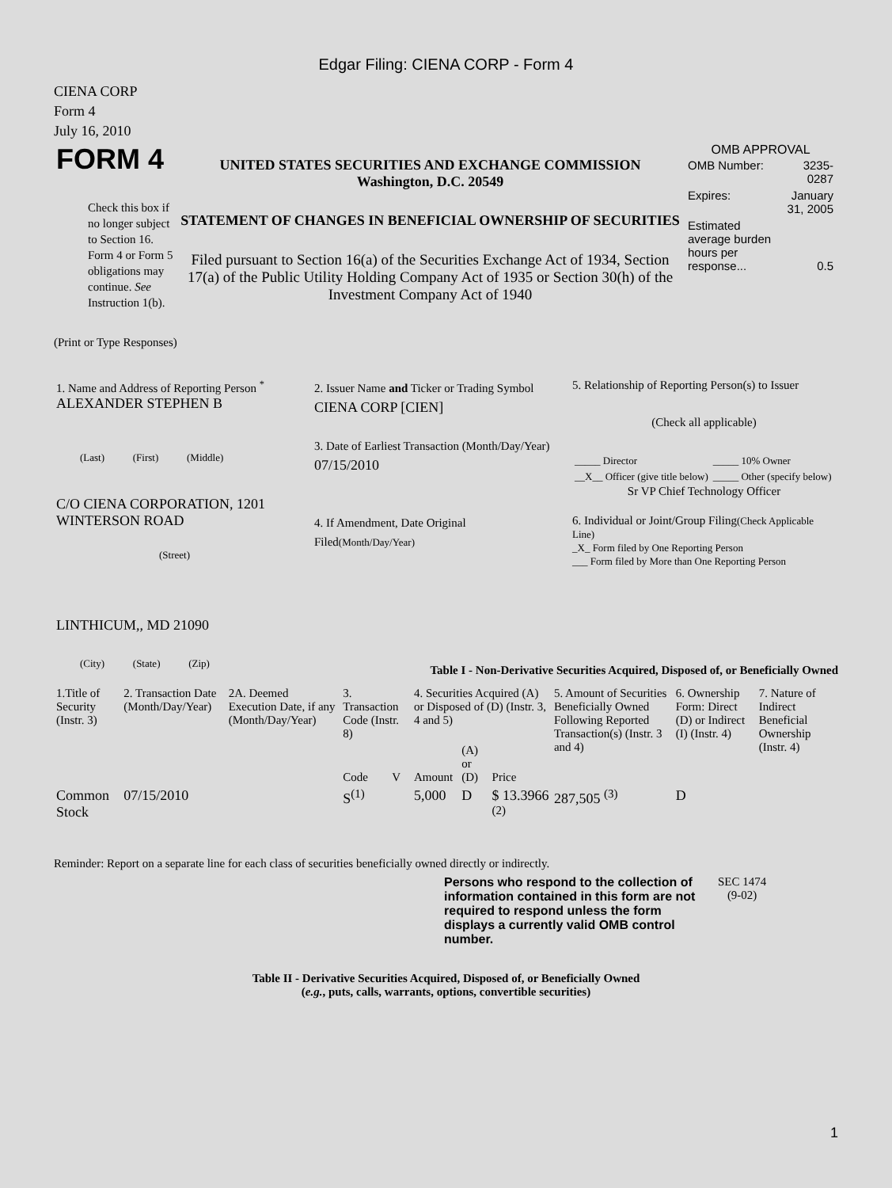Edgar Filing: CIENA CORP - Form 4
CIENA CORP
Form 4
July 16, 2010
| FORM 4 Check this box if no longer subject to Section 16. Form 4 or Form 5 obligations may continue. See Instruction 1(b). | UNITED STATES SECURITIES AND EXCHANGE COMMISSION Washington, D.C. 20549 STATEMENT OF CHANGES IN BENEFICIAL OWNERSHIP OF SECURITIES Filed pursuant to Section 16(a) of the Securities Exchange Act of 1934, Section 17(a) of the Public Utility Holding Company Act of 1935 or Section 30(h) of the Investment Company Act of 1940 | OMB APPROVAL / OMB Number: / 3235-0287 / / Expires: / January 31, 2005 / / Estimated average burden hours per response... / 0.5 / |
(Print or Type Responses)
| 1. Name and Address of Reporting Person <sup>*</sup> ALEXANDER STEPHEN B (Last) (First) (Middle) C/O CIENA CORPORATION, 1201 WINTERSON ROAD (Street) LINTHICUM,, MD 21090 (City) (State) (Zip) | 2. Issuer Name and Ticker or Trading Symbol CIENA CORP [CIEN] 3. Date of Earliest Transaction (Month/Day/Year) 07/15/2010 4. If Amendment, Date Original Filed (Month/Day/Year) | 5. Relationship of Reporting Person(s) to Issuer (Check all applicable) / _____ Director / _____ 10% Owner / / __X__ Officer (give title below) / _____ Other (specify below) / Sr VP Chief Technology Officer 6. Individual or Joint/Group Filing (Check Applicable Line) _X_ Form filed by One Reporting Person ___ Form filed by More than One Reporting Person |
Table I - Non-Derivative Securities Acquired, Disposed of, or Beneficially Owned
| 1.Title of Security (Instr. 3) | 2. Transaction Date (Month/Day/Year) | 2A. Deemed Execution Date, if any (Month/Day/Year) | 3. Transaction Code (Instr. 8) | | 4. Securities Acquired (A) or Disposed of (D) (Instr. 3, 4 and 5) | | | 5. Amount of Securities Beneficially Owned Following Reported Transaction(s) (Instr. 3 and 4) | 6. Ownership Form: Direct (D) or Indirect (I) (Instr. 4) | 7. Nature of Indirect Beneficial Ownership (Instr. 4) |
| --- | --- | --- | --- | --- | --- | --- | --- | --- | --- | --- |
| | | | Code | V | Amount | (A) or (D) | Price | | | |
| Common Stock | 07/15/2010 | | S<sup>(1)</sup> | | 5,000 | D | $ 13.3966 <sup>(2)</sup> | 287,505 <sup>(3)</sup> | D | |
Reminder: Report on a separate line for each class of securities beneficially owned directly or indirectly.
| Persons who respond to the collection of information contained in this form are not required to respond unless the form displays a currently valid OMB control number. | SEC 1474 (9-02) |
Table II - Derivative Securities Acquired, Disposed of, or Beneficially Owned
(e.g., puts, calls, warrants, options, convertible securities)
1